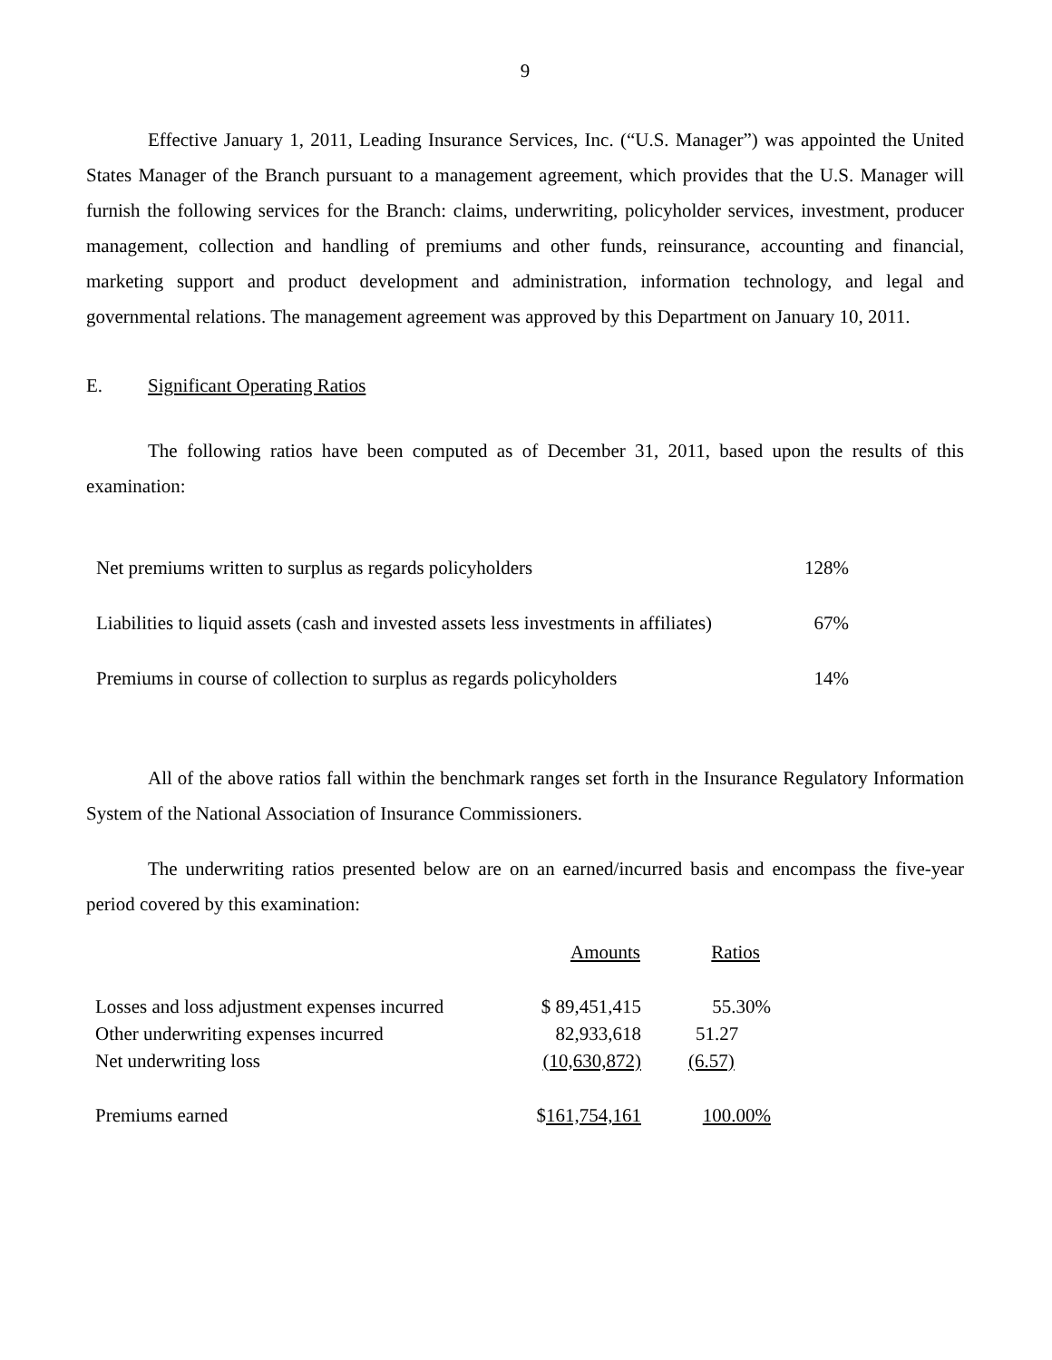9
Effective January 1, 2011, Leading Insurance Services, Inc. (“U.S. Manager”) was appointed the United States Manager of the Branch pursuant to a management agreement, which provides that the U.S. Manager will furnish the following services for the Branch: claims, underwriting, policyholder services, investment, producer management, collection and handling of premiums and other funds, reinsurance, accounting and financial, marketing support and product development and administration, information technology, and legal and governmental relations. The management agreement was approved by this Department on January 10, 2011.
E. Significant Operating Ratios
The following ratios have been computed as of December 31, 2011, based upon the results of this examination:
| Net premiums written to surplus as regards policyholders | 128% |
| Liabilities to liquid assets (cash and invested assets less investments in affiliates) | 67% |
| Premiums in course of collection to surplus as regards policyholders | 14% |
All of the above ratios fall within the benchmark ranges set forth in the Insurance Regulatory Information System of the National Association of Insurance Commissioners.
The underwriting ratios presented below are on an earned/incurred basis and encompass the five-year period covered by this examination:
| | Amounts | Ratios |
| Losses and loss adjustment expenses incurred | $ 89,451,415 | 55.30% |
| Other underwriting expenses incurred | 82,933,618 | 51.27 |
| Net underwriting loss | (10,630,872) | (6.57) |
| Premiums earned | $ 161,754,161 | 100.00% |